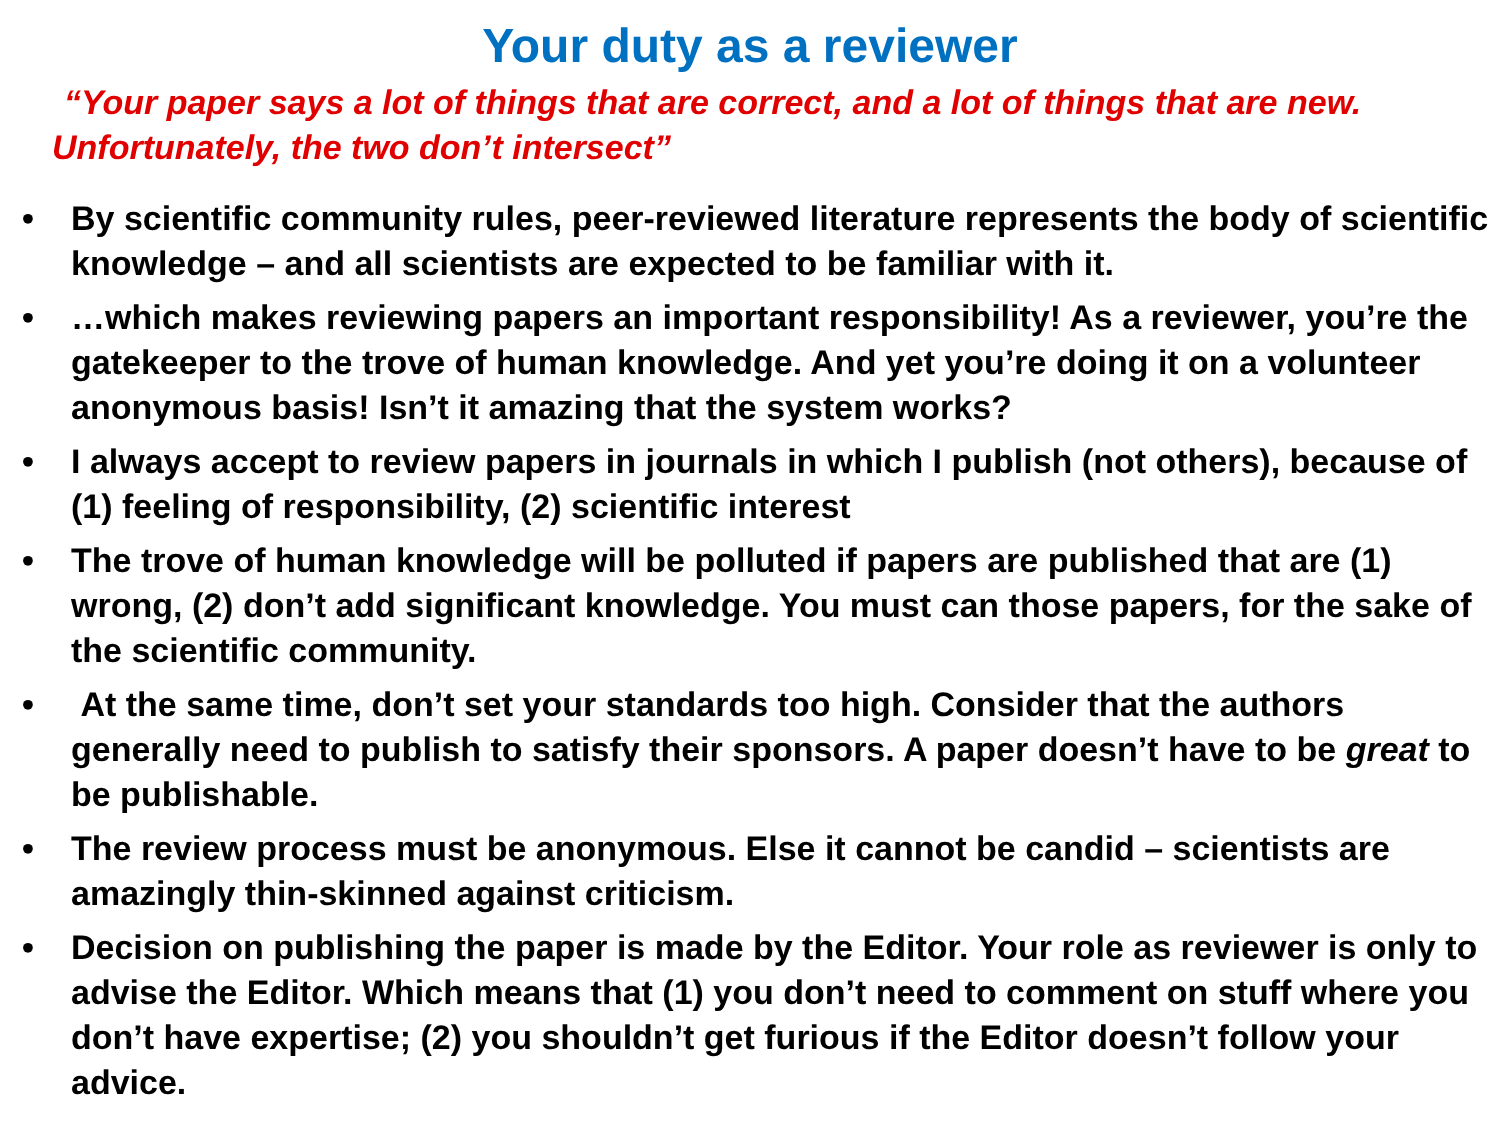Your duty as a reviewer
“Your paper says a lot of things that are correct, and a lot of things that are new. Unfortunately, the two don’t intersect”
• By scientific community rules, peer-reviewed literature represents the body of scientific knowledge – and all scientists are expected to be familiar with it.
• …which makes reviewing papers an important responsibility! As a reviewer, you’re the gatekeeper to the trove of human knowledge. And yet you’re doing it on a volunteer anonymous basis! Isn’t it amazing that the system works?
• I always accept to review papers in journals in which I publish (not others), because of (1) feeling of responsibility, (2) scientific interest
• The trove of human knowledge will be polluted if papers are published that are (1) wrong, (2) don’t add significant knowledge. You must can those papers, for the sake of the scientific community.
• At the same time, don’t set your standards too high. Consider that the authors generally need to publish to satisfy their sponsors. A paper doesn’t have to be great to be publishable.
• The review process must be anonymous. Else it cannot be candid – scientists are amazingly thin-skinned against criticism.
• Decision on publishing the paper is made by the Editor. Your role as reviewer is only to advise the Editor. Which means that (1) you don’t need to comment on stuff where you don’t have expertise; (2) you shouldn’t get furious if the Editor doesn’t follow your advice.